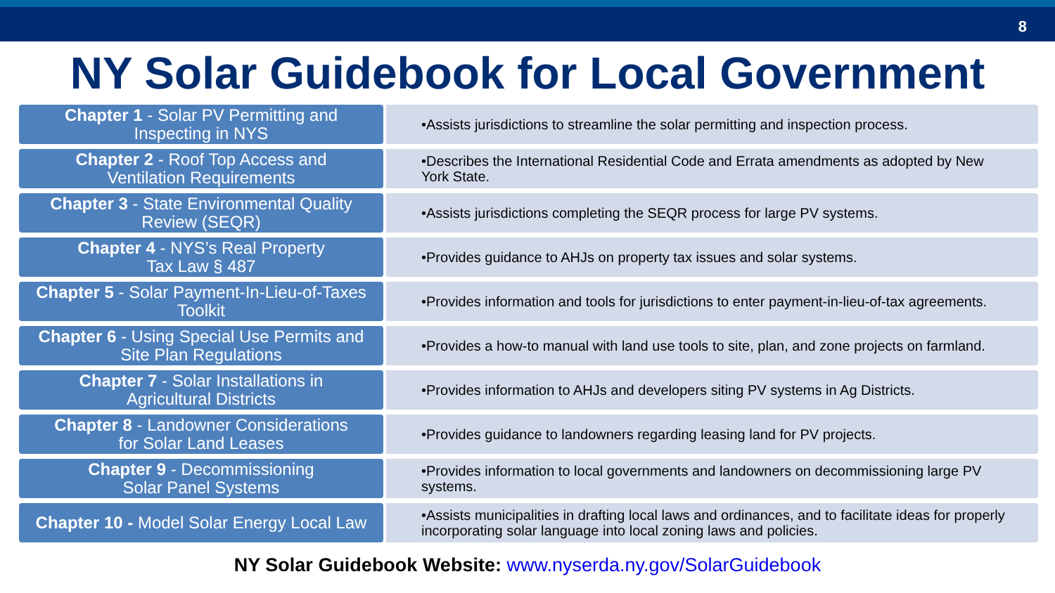8
NY Solar Guidebook for Local Government
| Chapter 1 - Solar PV Permitting and Inspecting in NYS | •Assists jurisdictions to streamline the solar permitting and inspection process. |
| Chapter 2 - Roof Top Access and Ventilation Requirements | •Describes the International Residential Code and Errata amendments as adopted by New York State. |
| Chapter 3 - State Environmental Quality Review (SEQR) | •Assists jurisdictions completing the SEQR process for large PV systems. |
| Chapter 4 - NYS’s Real Property Tax Law § 487 | •Provides guidance to AHJs on property tax issues and solar systems. |
| Chapter 5 - Solar Payment-In-Lieu-of-Taxes Toolkit | •Provides information and tools for jurisdictions to enter payment-in-lieu-of-tax agreements. |
| Chapter 6 - Using Special Use Permits and Site Plan Regulations | •Provides a how-to manual with land use tools to site, plan, and zone projects on farmland. |
| Chapter 7 - Solar Installations in Agricultural Districts | •Provides information to AHJs and developers siting PV systems in Ag Districts. |
| Chapter 8 - Landowner Considerations for Solar Land Leases | •Provides guidance to landowners regarding leasing land for PV projects. |
| Chapter 9 - Decommissioning Solar Panel Systems | •Provides information to local governments and landowners on decommissioning large PV systems. |
| Chapter 10 - Model Solar Energy Local Law | •Assists municipalities in drafting local laws and ordinances, and to facilitate ideas for properly incorporating solar language into local zoning laws and policies. |
NY Solar Guidebook Website: www.nyserda.ny.gov/SolarGuidebook